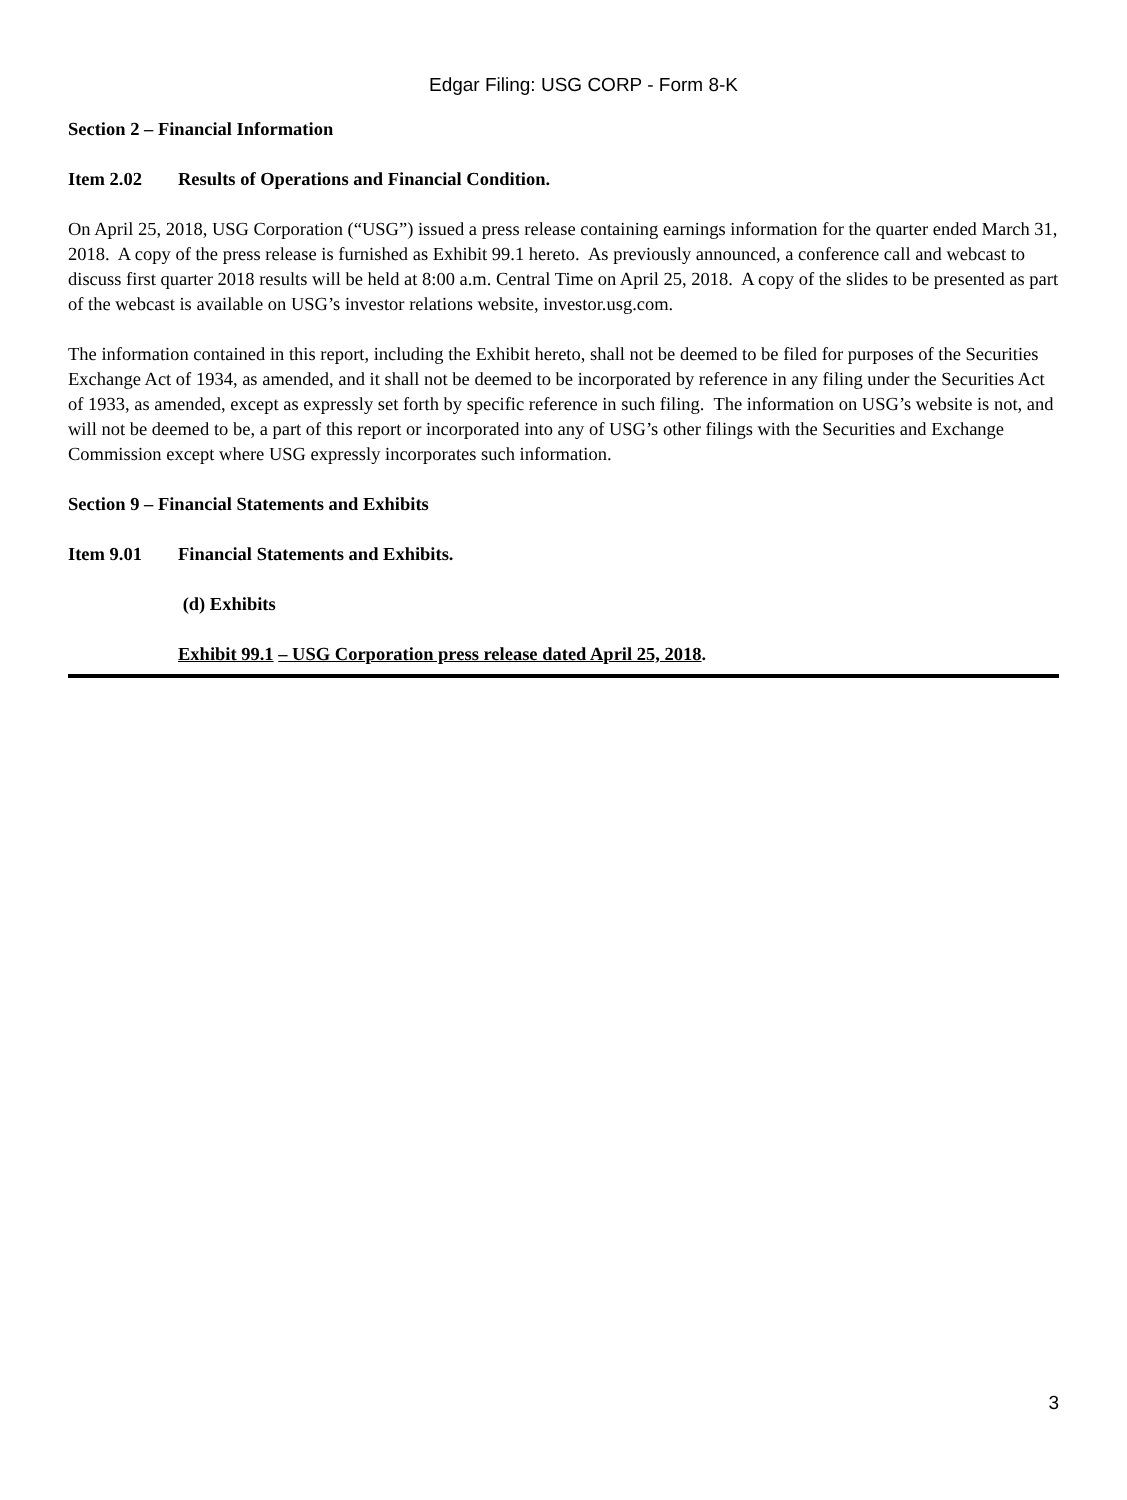Edgar Filing: USG CORP - Form 8-K
Section 2 – Financial Information
Item 2.02 Results of Operations and Financial Condition.
On April 25, 2018, USG Corporation (“USG”) issued a press release containing earnings information for the quarter ended March 31, 2018. A copy of the press release is furnished as Exhibit 99.1 hereto. As previously announced, a conference call and webcast to discuss first quarter 2018 results will be held at 8:00 a.m. Central Time on April 25, 2018. A copy of the slides to be presented as part of the webcast is available on USG’s investor relations website, investor.usg.com.
The information contained in this report, including the Exhibit hereto, shall not be deemed to be filed for purposes of the Securities Exchange Act of 1934, as amended, and it shall not be deemed to be incorporated by reference in any filing under the Securities Act of 1933, as amended, except as expressly set forth by specific reference in such filing. The information on USG’s website is not, and will not be deemed to be, a part of this report or incorporated into any of USG’s other filings with the Securities and Exchange Commission except where USG expressly incorporates such information.
Section 9 – Financial Statements and Exhibits
Item 9.01 Financial Statements and Exhibits.
(d) Exhibits
Exhibit 99.1 – USG Corporation press release dated April 25, 2018.
3